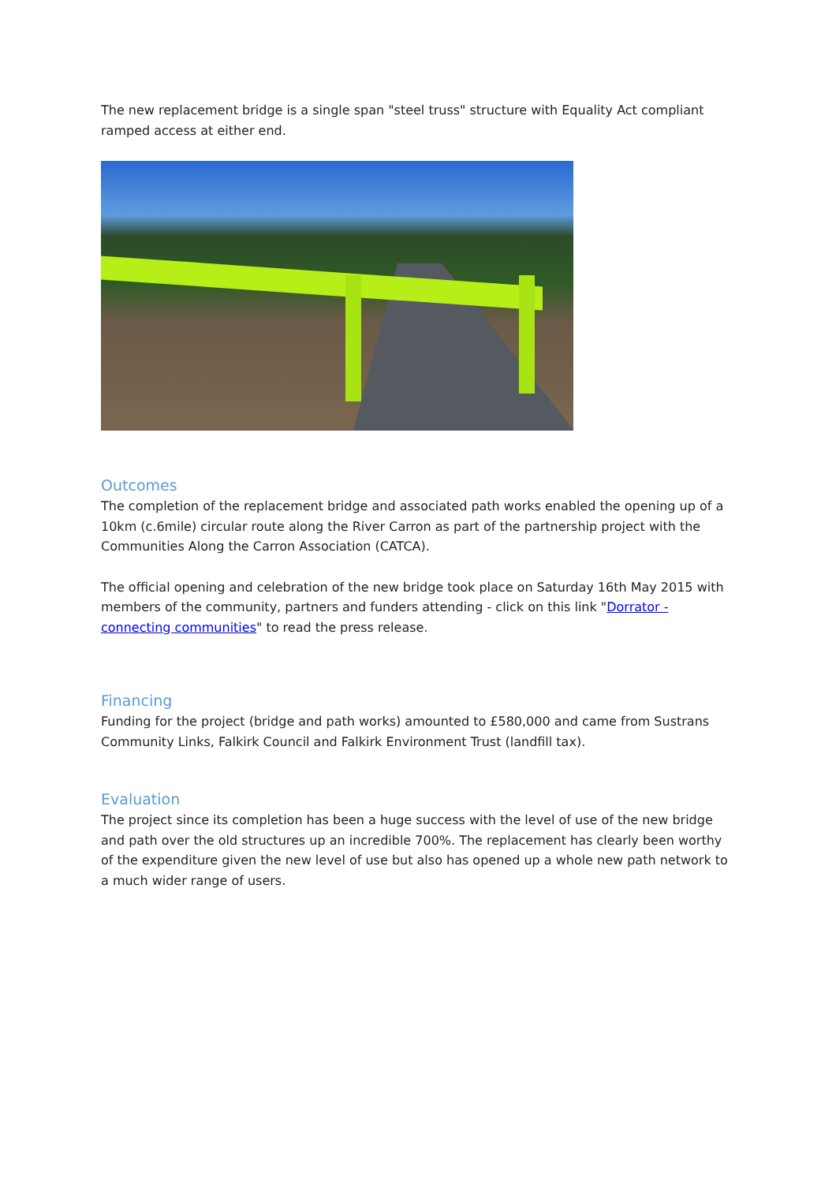The new replacement bridge is a single span "steel truss" structure with Equality Act compliant ramped access at either end.
Outcomes
The completion of the replacement bridge and associated path works enabled the opening up of a 10km (c.6mile) circular route along the River Carron as part of the partnership project with the Communities Along the Carron Association (CATCA).
The official opening and celebration of the new bridge took place on Saturday 16th May 2015 with members of the community, partners and funders attending - click on this link "Dorrator - connecting communities" to read the press release.
Financing
Funding for the project (bridge and path works) amounted to £580,000 and came from Sustrans Community Links, Falkirk Council and Falkirk Environment Trust (landfill tax).
Evaluation
The project since its completion has been a huge success with the level of use of the new bridge and path over the old structures up an incredible 700%. The replacement has clearly been worthy of the expenditure given the new level of use but also has opened up a whole new path network to a much wider range of users.